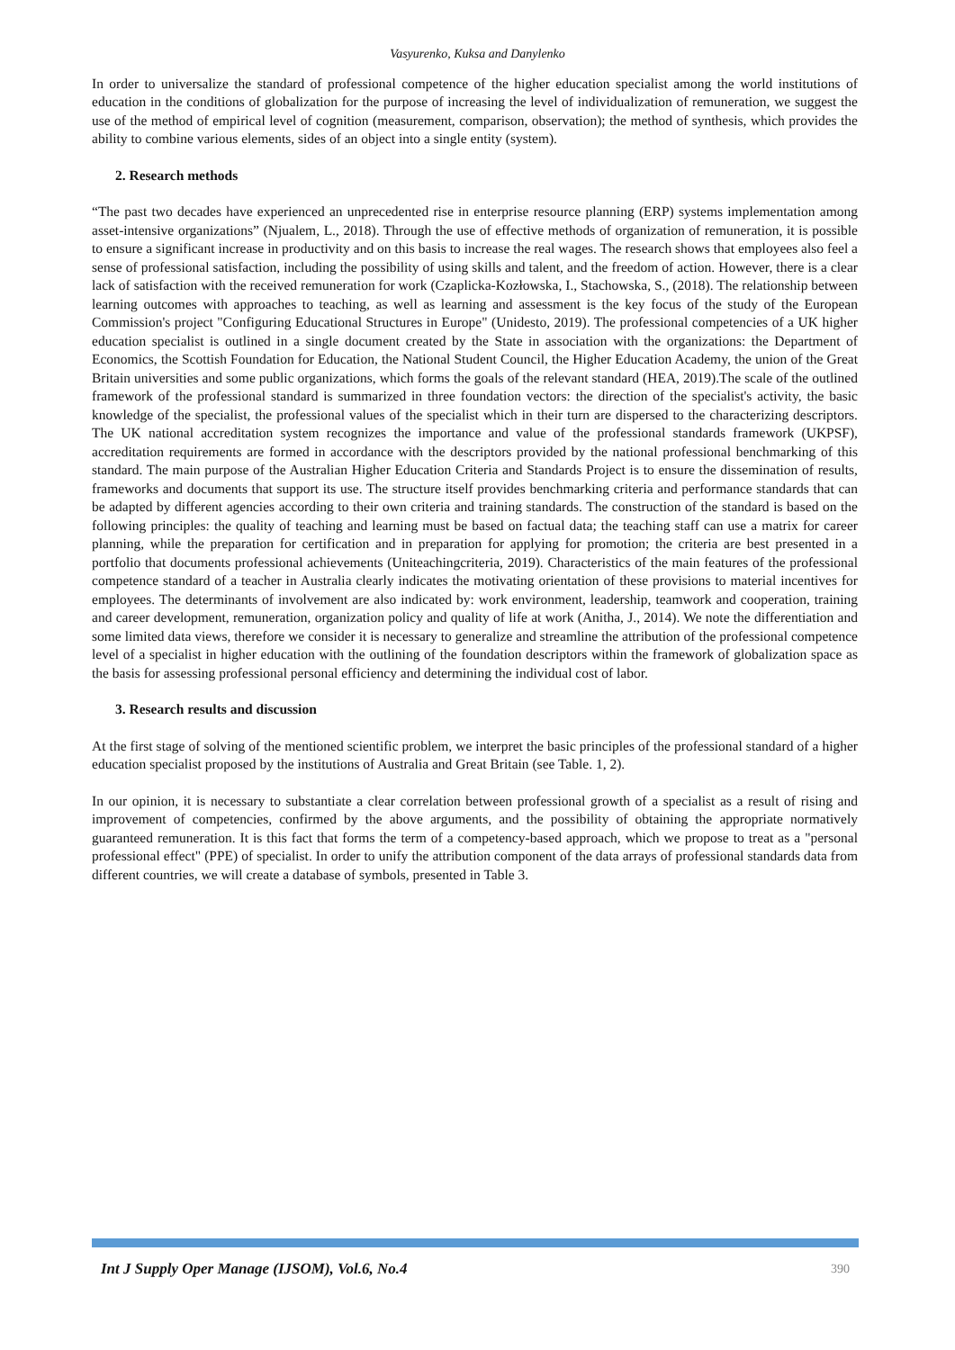Vasyurenko, Kuksa and Danylenko
In order to universalize the standard of professional competence of the higher education specialist among the world institutions of education in the conditions of globalization for the purpose of increasing the level of individualization of remuneration, we suggest the use of the method of empirical level of cognition (measurement, comparison, observation); the method of synthesis, which provides the ability to combine various elements, sides of an object into a single entity (system).
2. Research methods
“The past two decades have experienced an unprecedented rise in enterprise resource planning (ERP) systems implementation among asset-intensive organizations” (Njualem, L., 2018). Through the use of effective methods of organization of remuneration, it is possible to ensure a significant increase in productivity and on this basis to increase the real wages. The research shows that employees also feel a sense of professional satisfaction, including the possibility of using skills and talent, and the freedom of action. However, there is a clear lack of satisfaction with the received remuneration for work (Czaplicka-Kozłowska, I., Stachowska, S., (2018). The relationship between learning outcomes with approaches to teaching, as well as learning and assessment is the key focus of the study of the European Commission's project "Configuring Educational Structures in Europe" (Unidesto, 2019). The professional competencies of a UK higher education specialist is outlined in a single document created by the State in association with the organizations: the Department of Economics, the Scottish Foundation for Education, the National Student Council, the Higher Education Academy, the union of the Great Britain universities and some public organizations, which forms the goals of the relevant standard (HEA, 2019).The scale of the outlined framework of the professional standard is summarized in three foundation vectors: the direction of the specialist's activity, the basic knowledge of the specialist, the professional values of the specialist which in their turn are dispersed to the characterizing descriptors. The UK national accreditation system recognizes the importance and value of the professional standards framework (UKPSF), accreditation requirements are formed in accordance with the descriptors provided by the national professional benchmarking of this standard. The main purpose of the Australian Higher Education Criteria and Standards Project is to ensure the dissemination of results, frameworks and documents that support its use. The structure itself provides benchmarking criteria and performance standards that can be adapted by different agencies according to their own criteria and training standards. The construction of the standard is based on the following principles: the quality of teaching and learning must be based on factual data; the teaching staff can use a matrix for career planning, while the preparation for certification and in preparation for applying for promotion; the criteria are best presented in a portfolio that documents professional achievements (Uniteachingcriteria, 2019). Characteristics of the main features of the professional competence standard of a teacher in Australia clearly indicates the motivating orientation of these provisions to material incentives for employees. The determinants of involvement are also indicated by: work environment, leadership, teamwork and cooperation, training and career development, remuneration, organization policy and quality of life at work (Anitha, J., 2014). We note the differentiation and some limited data views, therefore we consider it is necessary to generalize and streamline the attribution of the professional competence level of a specialist in higher education with the outlining of the foundation descriptors within the framework of globalization space as the basis for assessing professional personal efficiency and determining the individual cost of labor.
3. Research results and discussion
At the first stage of solving of the mentioned scientific problem, we interpret the basic principles of the professional standard of a higher education specialist proposed by the institutions of Australia and Great Britain (see Table. 1, 2).
In our opinion, it is necessary to substantiate a clear correlation between professional growth of a specialist as a result of rising and improvement of competencies, confirmed by the above arguments, and the possibility of obtaining the appropriate normatively guaranteed remuneration. It is this fact that forms the term of a competency-based approach, which we propose to treat as a "personal professional effect" (PPE) of specialist. In order to unify the attribution component of the data arrays of professional standards data from different countries, we will create a database of symbols, presented in Table 3.
Int J Supply Oper Manage (IJSOM), Vol.6, No.4 390